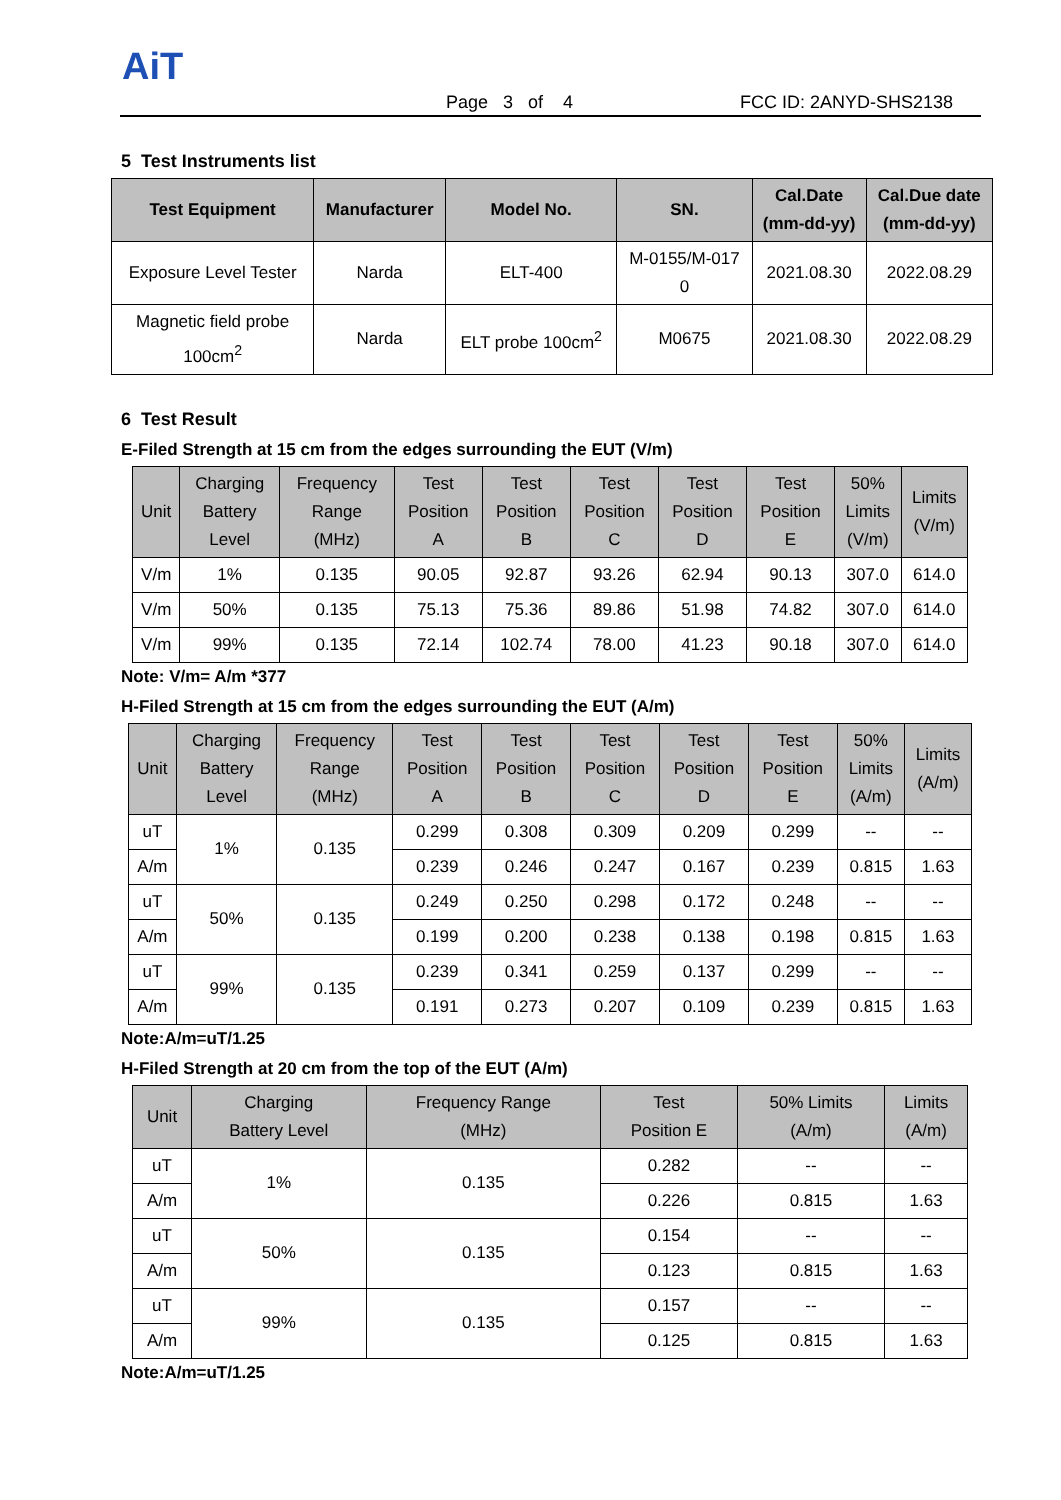AiT
Page 3 of 4 FCC ID: 2ANYD-SHS2138
5 Test Instruments list
| Test Equipment | Manufacturer | Model No. | SN. | Cal.Date (mm-dd-yy) | Cal.Due date (mm-dd-yy) |
| --- | --- | --- | --- | --- | --- |
| Exposure Level Tester | Narda | ELT-400 | M-0155/M-017 0 | 2021.08.30 | 2022.08.29 |
| Magnetic field probe 100cm<sup>2</sup> | Narda | ELT probe 100cm<sup>2</sup> | M0675 | 2021.08.30 | 2022.08.29 |
6 Test Result
E-Filed Strength at 15 cm from the edges surrounding the EUT (V/m)
| Unit | Charging Battery Level | Frequency Range (MHz) | Test Position A | Test Position B | Test Position C | Test Position D | Test Position E | 50% Limits (V/m) | Limits (V/m) |
| --- | --- | --- | --- | --- | --- | --- | --- | --- | --- |
| V/m | 1% | 0.135 | 90.05 | 92.87 | 93.26 | 62.94 | 90.13 | 307.0 | 614.0 |
| V/m | 50% | 0.135 | 75.13 | 75.36 | 89.86 | 51.98 | 74.82 | 307.0 | 614.0 |
| V/m | 99% | 0.135 | 72.14 | 102.74 | 78.00 | 41.23 | 90.18 | 307.0 | 614.0 |
Note: V/m= A/m *377
H-Filed Strength at 15 cm from the edges surrounding the EUT (A/m)
| Unit | Charging Battery Level | Frequency Range (MHz) | Test Position A | Test Position B | Test Position C | Test Position D | Test Position E | 50% Limits (A/m) | Limits (A/m) |
| --- | --- | --- | --- | --- | --- | --- | --- | --- | --- |
| uT | 1% | 0.135 | 0.299 | 0.308 | 0.309 | 0.209 | 0.299 | -- | -- |
| A/m | | | 0.239 | 0.246 | 0.247 | 0.167 | 0.239 | 0.815 | 1.63 |
| uT | 50% | 0.135 | 0.249 | 0.250 | 0.298 | 0.172 | 0.248 | -- | -- |
| A/m | | | 0.199 | 0.200 | 0.238 | 0.138 | 0.198 | 0.815 | 1.63 |
| uT | 99% | 0.135 | 0.239 | 0.341 | 0.259 | 0.137 | 0.299 | -- | -- |
| A/m | | | 0.191 | 0.273 | 0.207 | 0.109 | 0.239 | 0.815 | 1.63 |
Note:A/m=uT/1.25
H-Filed Strength at 20 cm from the top of the EUT (A/m)
| Unit | Charging Battery Level | Frequency Range (MHz) | Test Position E | 50% Limits (A/m) | Limits (A/m) |
| --- | --- | --- | --- | --- | --- |
| uT | 1% | 0.135 | 0.282 | -- | -- |
| A/m | | | 0.226 | 0.815 | 1.63 |
| uT | 50% | 0.135 | 0.154 | -- | -- |
| A/m | | | 0.123 | 0.815 | 1.63 |
| uT | 99% | 0.135 | 0.157 | -- | -- |
| A/m | | | 0.125 | 0.815 | 1.63 |
Note:A/m=uT/1.25